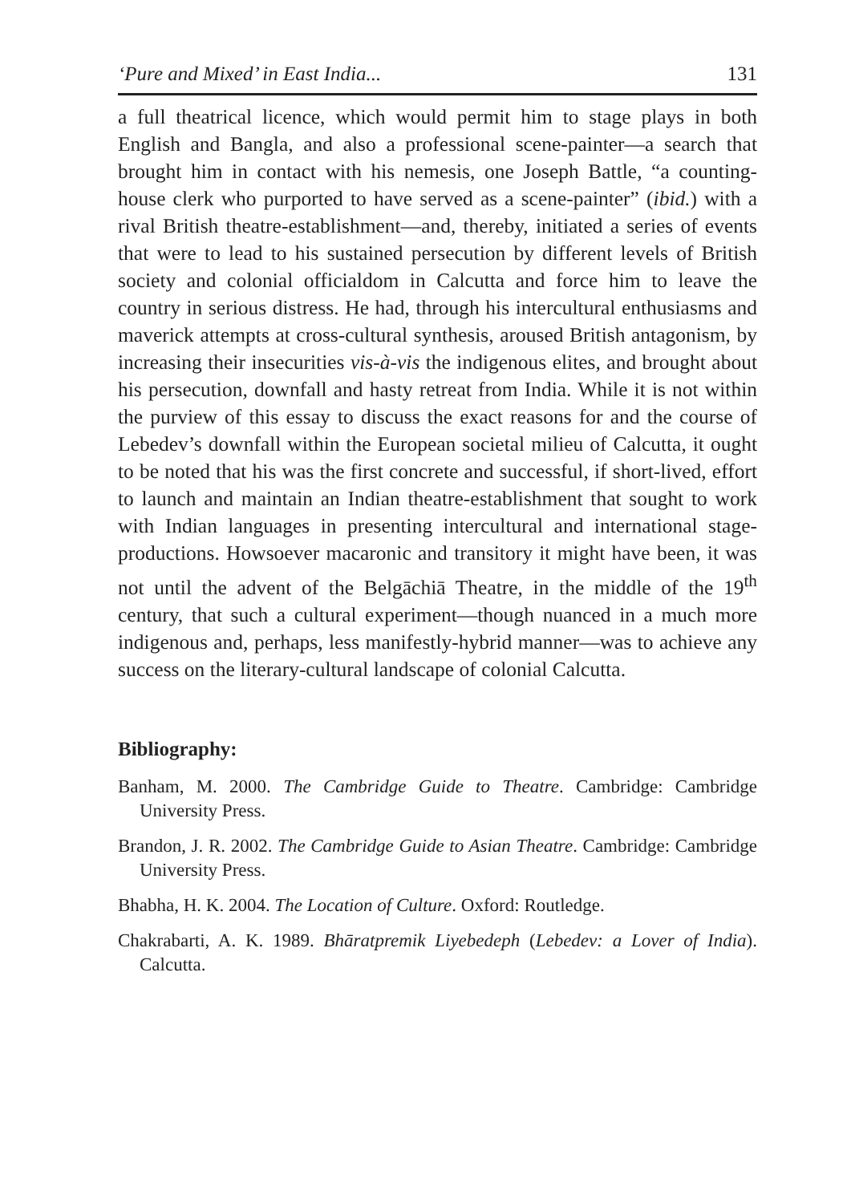‘Pure and Mixed’ in East India... 131
a full theatrical licence, which would permit him to stage plays in both English and Bangla, and also a professional scene-painter—a search that brought him in contact with his nemesis, one Joseph Battle, “a counting-house clerk who purported to have served as a scene-painter” (ibid.) with a rival British theatre-establishment—and, thereby, initiated a series of events that were to lead to his sustained persecution by different levels of British society and colonial officialdom in Calcutta and force him to leave the country in serious distress. He had, through his intercultural enthusiasms and maverick attempts at cross-cultural synthesis, aroused British antagonism, by increasing their insecurities vis-à-vis the indigenous elites, and brought about his persecution, downfall and hasty retreat from India. While it is not within the purview of this essay to discuss the exact reasons for and the course of Lebedev’s downfall within the European societal milieu of Calcutta, it ought to be noted that his was the first concrete and successful, if short-lived, effort to launch and maintain an Indian theatre-establishment that sought to work with Indian languages in presenting intercultural and international stage-productions. Howsoever macaronic and transitory it might have been, it was not until the advent of the Belgāchiā Theatre, in the middle of the 19<sup>th</sup> century, that such a cultural experiment—though nuanced in a much more indigenous and, perhaps, less manifestly-hybrid manner—was to achieve any success on the literary-cultural landscape of colonial Calcutta.
Bibliography:
Banham, M. 2000. The Cambridge Guide to Theatre. Cambridge: Cambridge University Press.
Brandon, J. R. 2002. The Cambridge Guide to Asian Theatre. Cambridge: Cambridge University Press.
Bhabha, H. K. 2004. The Location of Culture. Oxford: Routledge.
Chakrabarti, A. K. 1989. Bhāratpremik Liyebedeph (Lebedev: a Lover of India). Calcutta.